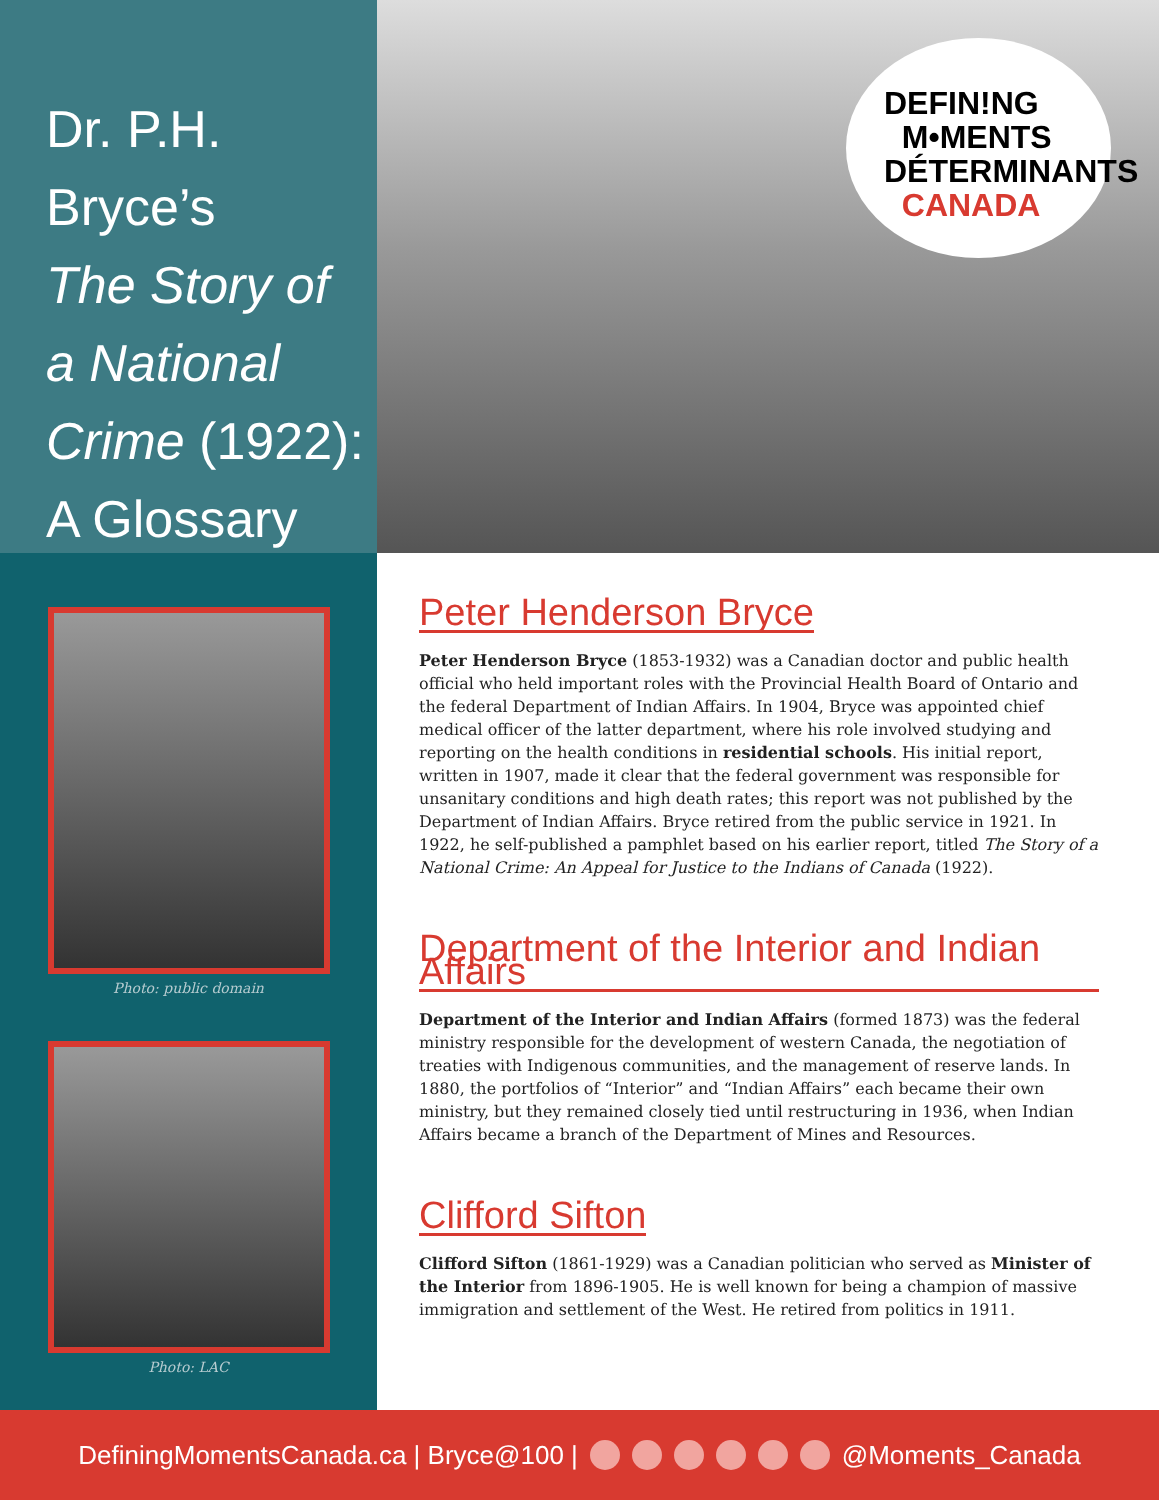Dr. P.H. Bryce’s
The Story of
a National
Crime (1922):
A Glossary
DEFIN!NG
M•MENTS
DÉTERMINANTS
CANADA
Photo: public domain
Photo: LAC
Peter Henderson Bryce
Peter Henderson Bryce (1853-1932) was a Canadian doctor and public health official who held important roles with the Provincial Health Board of Ontario and the federal Department of Indian Affairs. In 1904, Bryce was appointed chief medical officer of the latter department, where his role involved studying and reporting on the health conditions in residential schools. His initial report, written in 1907, made it clear that the federal government was responsible for unsanitary conditions and high death rates; this report was not published by the Department of Indian Affairs. Bryce retired from the public service in 1921. In 1922, he self-published a pamphlet based on his earlier report, titled The Story of a National Crime: An Appeal for Justice to the Indians of Canada (1922).
Department of the Interior and Indian Affairs
Department of the Interior and Indian Affairs (formed 1873) was the federal ministry responsible for the development of western Canada, the negotiation of treaties with Indigenous communities, and the management of reserve lands. In 1880, the portfolios of “Interior” and “Indian Affairs” each became their own ministry, but they remained closely tied until restructuring in 1936, when Indian Affairs became a branch of the Department of Mines and Resources.
Clifford Sifton
Clifford Sifton (1861-1929) was a Canadian politician who served as Minister of the Interior from 1896-1905. He is well known for being a champion of massive immigration and settlement of the West. He retired from politics in 1911.
DefiningMomentsCanada.ca | Bryce@100 | @Moments_Canada